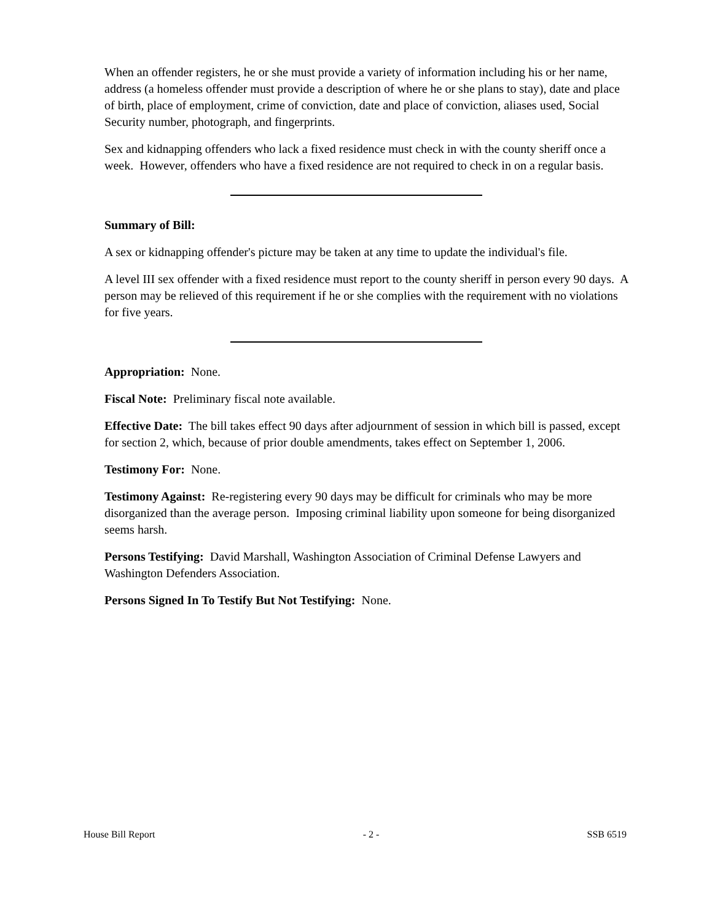When an offender registers, he or she must provide a variety of information including his or her name, address (a homeless offender must provide a description of where he or she plans to stay), date and place of birth, place of employment, crime of conviction, date and place of conviction, aliases used, Social Security number, photograph, and fingerprints.
Sex and kidnapping offenders who lack a fixed residence must check in with the county sheriff once a week. However, offenders who have a fixed residence are not required to check in on a regular basis.
Summary of Bill:
A sex or kidnapping offender's picture may be taken at any time to update the individual's file.
A level III sex offender with a fixed residence must report to the county sheriff in person every 90 days. A person may be relieved of this requirement if he or she complies with the requirement with no violations for five years.
Appropriation: None.
Fiscal Note: Preliminary fiscal note available.
Effective Date: The bill takes effect 90 days after adjournment of session in which bill is passed, except for section 2, which, because of prior double amendments, takes effect on September 1, 2006.
Testimony For: None.
Testimony Against: Re-registering every 90 days may be difficult for criminals who may be more disorganized than the average person. Imposing criminal liability upon someone for being disorganized seems harsh.
Persons Testifying: David Marshall, Washington Association of Criminal Defense Lawyers and Washington Defenders Association.
Persons Signed In To Testify But Not Testifying: None.
House Bill Report - 2 - SSB 6519